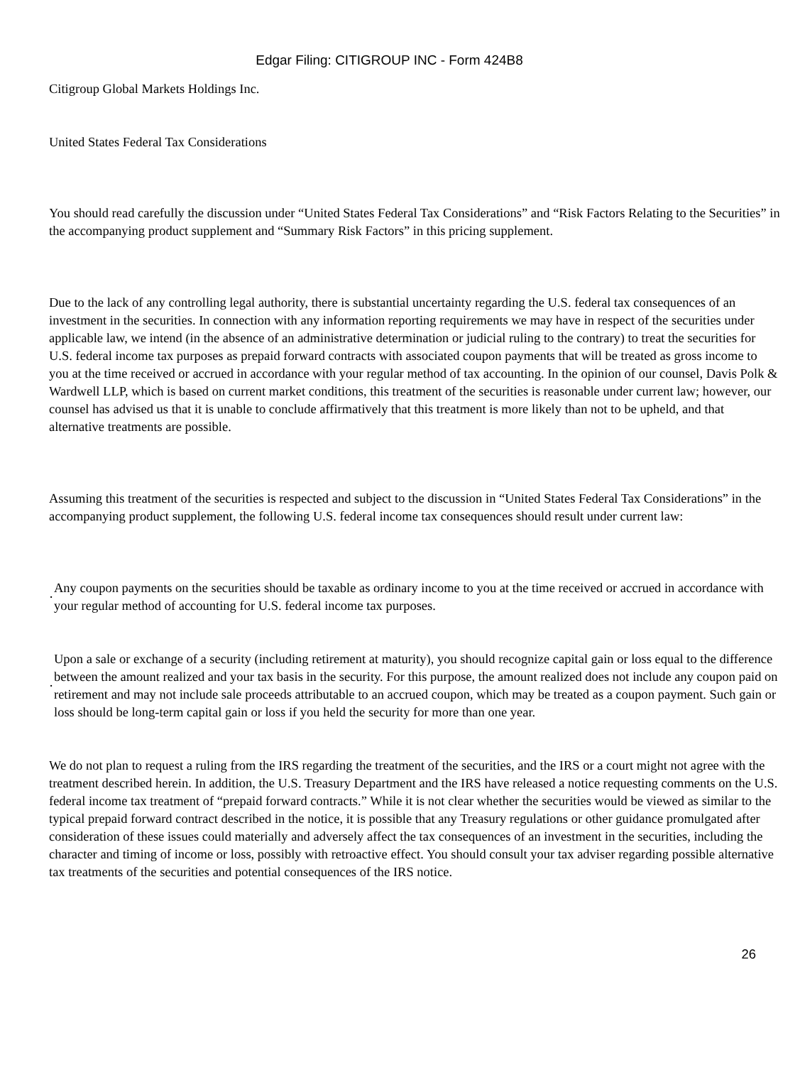Edgar Filing: CITIGROUP INC - Form 424B8
Citigroup Global Markets Holdings Inc.
United States Federal Tax Considerations
You should read carefully the discussion under “United States Federal Tax Considerations” and “Risk Factors Relating to the Securities” in the accompanying product supplement and “Summary Risk Factors” in this pricing supplement.
Due to the lack of any controlling legal authority, there is substantial uncertainty regarding the U.S. federal tax consequences of an investment in the securities. In connection with any information reporting requirements we may have in respect of the securities under applicable law, we intend (in the absence of an administrative determination or judicial ruling to the contrary) to treat the securities for U.S. federal income tax purposes as prepaid forward contracts with associated coupon payments that will be treated as gross income to you at the time received or accrued in accordance with your regular method of tax accounting. In the opinion of our counsel, Davis Polk & Wardwell LLP, which is based on current market conditions, this treatment of the securities is reasonable under current law; however, our counsel has advised us that it is unable to conclude affirmatively that this treatment is more likely than not to be upheld, and that alternative treatments are possible.
Assuming this treatment of the securities is respected and subject to the discussion in “United States Federal Tax Considerations” in the accompanying product supplement, the following U.S. federal income tax consequences should result under current law:
·
Any coupon payments on the securities should be taxable as ordinary income to you at the time received or accrued in accordance with your regular method of accounting for U.S. federal income tax purposes.
·
Upon a sale or exchange of a security (including retirement at maturity), you should recognize capital gain or loss equal to the difference between the amount realized and your tax basis in the security. For this purpose, the amount realized does not include any coupon paid on retirement and may not include sale proceeds attributable to an accrued coupon, which may be treated as a coupon payment. Such gain or loss should be long-term capital gain or loss if you held the security for more than one year.
We do not plan to request a ruling from the IRS regarding the treatment of the securities, and the IRS or a court might not agree with the treatment described herein. In addition, the U.S. Treasury Department and the IRS have released a notice requesting comments on the U.S. federal income tax treatment of “prepaid forward contracts.” While it is not clear whether the securities would be viewed as similar to the typical prepaid forward contract described in the notice, it is possible that any Treasury regulations or other guidance promulgated after consideration of these issues could materially and adversely affect the tax consequences of an investment in the securities, including the character and timing of income or loss, possibly with retroactive effect. You should consult your tax adviser regarding possible alternative tax treatments of the securities and potential consequences of the IRS notice.
26